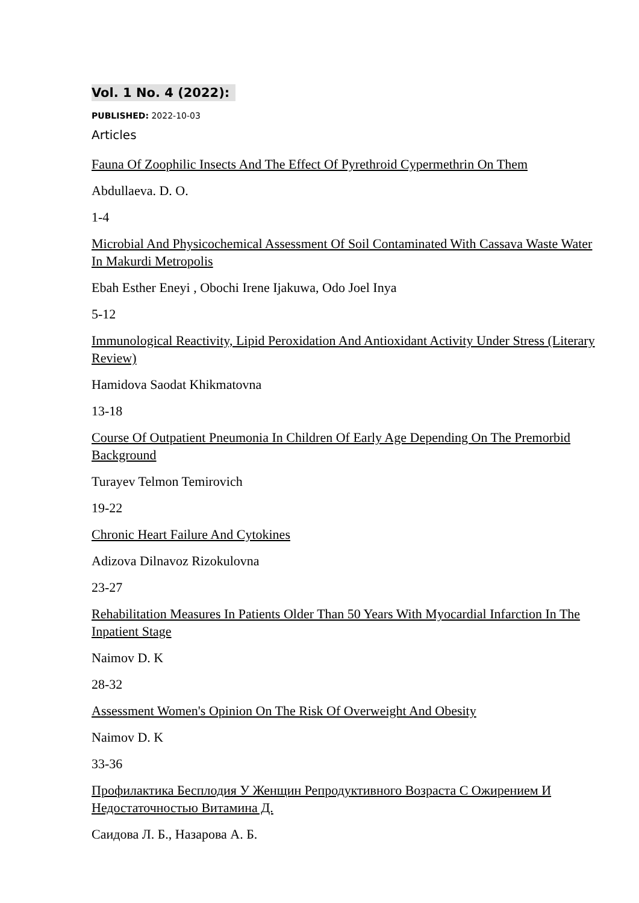Vol. 1 No. 4 (2022):
PUBLISHED: 2022-10-03
Articles
Fauna Of Zoophilic Insects And The Effect Of Pyrethroid Cypermethrin On Them
Abdullaeva. D. O.
1-4
Microbial And Physicochemical Assessment Of Soil Contaminated With Cassava Waste Water In Makurdi Metropolis
Ebah Esther Eneyi , Obochi Irene Ijakuwa, Odo Joel Inya
5-12
Immunological Reactivity, Lipid Peroxidation And Antioxidant Activity Under Stress (Literary Review)
Hamidova Saodat Khikmatovna
13-18
Course Of Outpatient Pneumonia In Children Of Early Age Depending On The Premorbid Background
Turayev Telmon Temirovich
19-22
Chronic Heart Failure And Cytokines
Adizova Dilnavoz Rizokulovna
23-27
Rehabilitation Measures In Patients Older Than 50 Years With Myocardial Infarction In The Inpatient Stage
Naimov D. K
28-32
Assessment Women's Opinion On The Risk Of Overweight And Obesity
Naimov D. K
33-36
Профилактика Бесплодия У Женщин Репродуктивного Возраста С Ожирением И Недостаточностью Витамина Д.
Саидова Л. Б., Назарова А. Б.